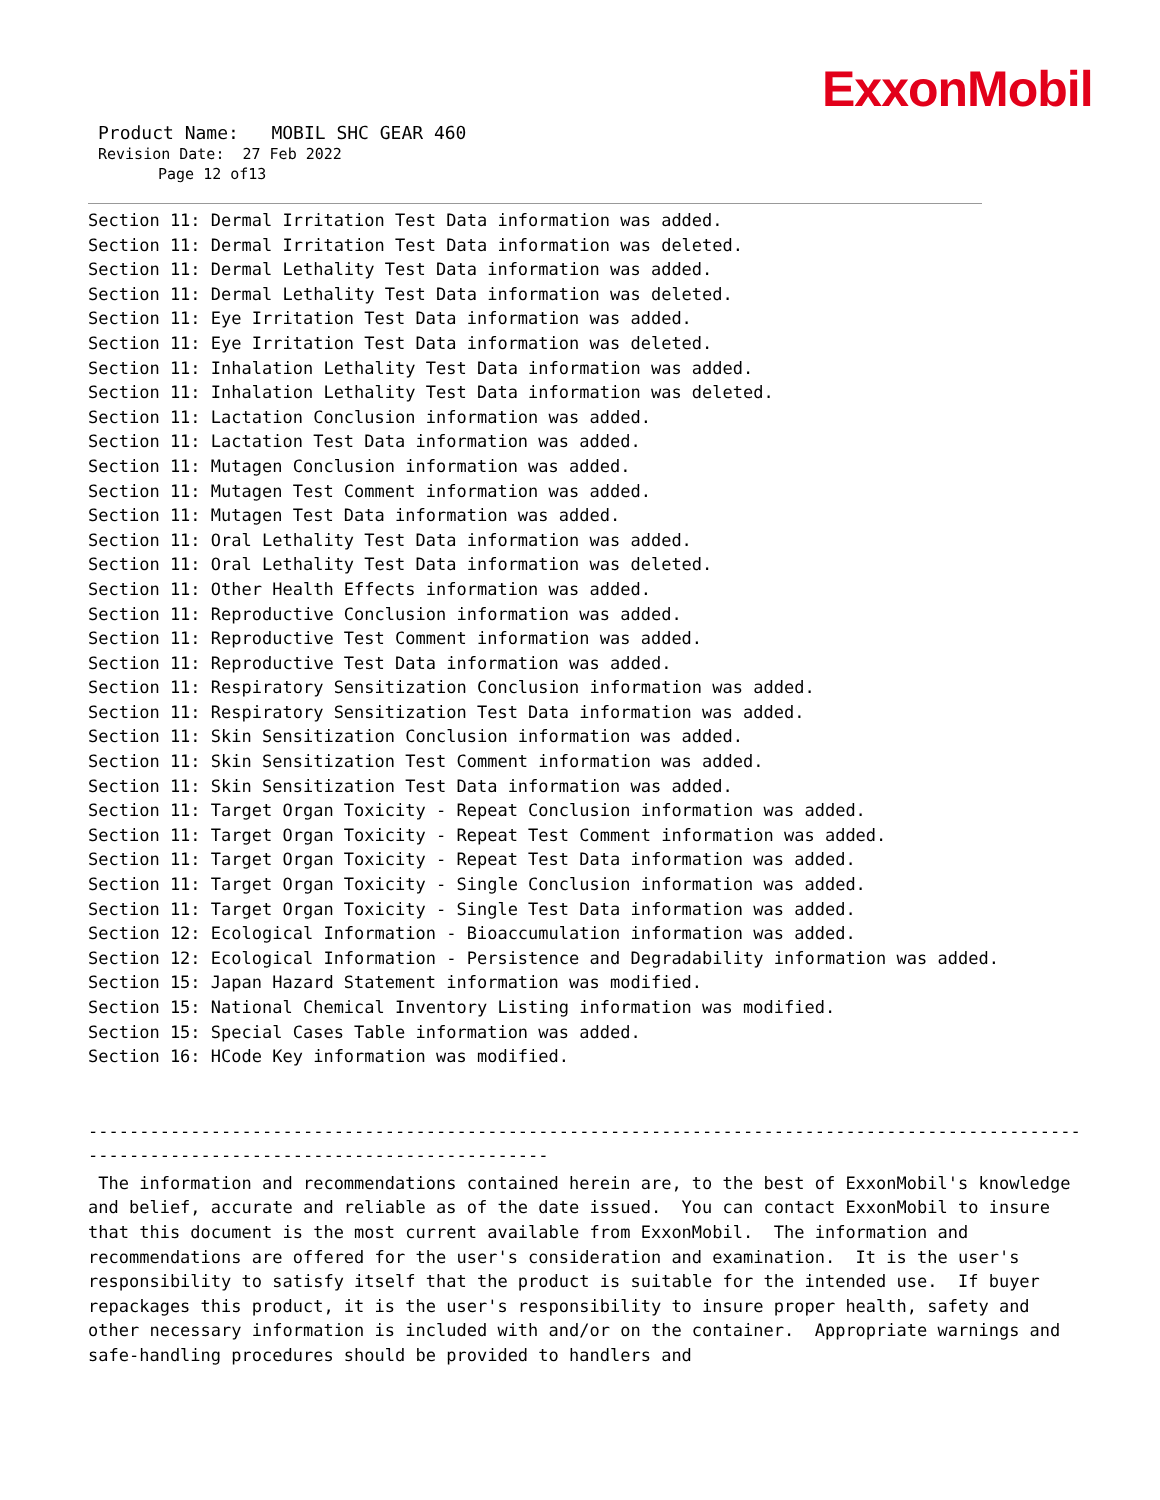ExxonMobil
Product Name: MOBIL SHC GEAR 460
Revision Date: 27 Feb 2022
Page 12 of13
Section 11: Dermal Irritation Test Data information was added. Section 11: Dermal Irritation Test Data information was deleted. Section 11: Dermal Lethality Test Data information was added. Section 11: Dermal Lethality Test Data information was deleted. Section 11: Eye Irritation Test Data information was added. Section 11: Eye Irritation Test Data information was deleted. Section 11: Inhalation Lethality Test Data information was added. Section 11: Inhalation Lethality Test Data information was deleted. Section 11: Lactation Conclusion information was added. Section 11: Lactation Test Data information was added. Section 11: Mutagen Conclusion information was added. Section 11: Mutagen Test Comment information was added. Section 11: Mutagen Test Data information was added. Section 11: Oral Lethality Test Data information was added. Section 11: Oral Lethality Test Data information was deleted. Section 11: Other Health Effects information was added. Section 11: Reproductive Conclusion information was added. Section 11: Reproductive Test Comment information was added. Section 11: Reproductive Test Data information was added. Section 11: Respiratory Sensitization Conclusion information was added. Section 11: Respiratory Sensitization Test Data information was added. Section 11: Skin Sensitization Conclusion information was added. Section 11: Skin Sensitization Test Comment information was added. Section 11: Skin Sensitization Test Data information was added. Section 11: Target Organ Toxicity - Repeat Conclusion information was added. Section 11: Target Organ Toxicity - Repeat Test Comment information was added. Section 11: Target Organ Toxicity - Repeat Test Data information was added. Section 11: Target Organ Toxicity - Single Conclusion information was added. Section 11: Target Organ Toxicity - Single Test Data information was added. Section 12: Ecological Information - Bioaccumulation information was added. Section 12: Ecological Information - Persistence and Degradability information was added. Section 15: Japan Hazard Statement information was modified. Section 15: National Chemical Inventory Listing information was modified. Section 15: Special Cases Table information was added. Section 16: HCode Key information was modified.
----------------------------------------------------------------------------------------------------- ---------------------------------------------
The information and recommendations contained herein are, to the best of ExxonMobil's knowledge and belief, accurate and reliable as of the date issued. You can contact ExxonMobil to insure that this document is the most current available from ExxonMobil. The information and recommendations are offered for the user's consideration and examination. It is the user's responsibility to satisfy itself that the product is suitable for the intended use. If buyer repackages this product, it is the user's responsibility to insure proper health, safety and other necessary information is included with and/or on the container. Appropriate warnings and safe-handling procedures should be provided to handlers and